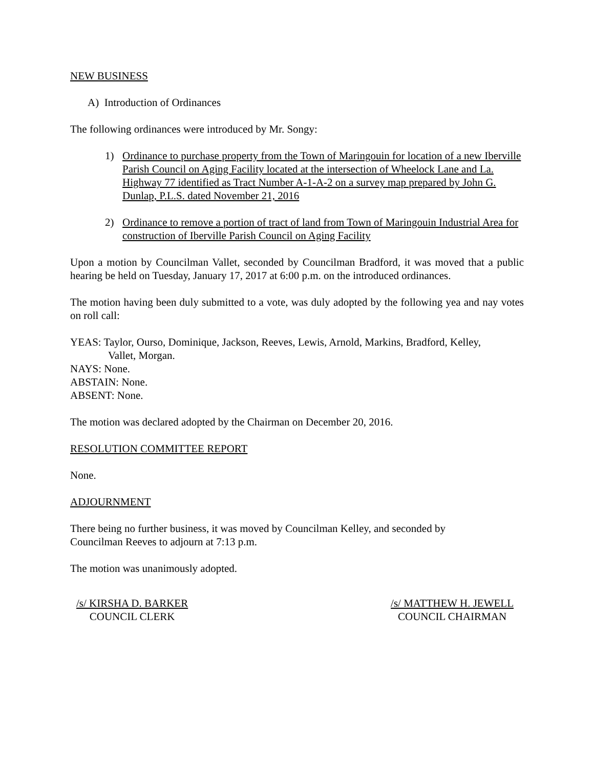NEW BUSINESS
A) Introduction of Ordinances
The following ordinances were introduced by Mr. Songy:
1) Ordinance to purchase property from the Town of Maringouin for location of a new Iberville Parish Council on Aging Facility located at the intersection of Wheelock Lane and La. Highway 77 identified as Tract Number A-1-A-2 on a survey map prepared by John G. Dunlap, P.L.S. dated November 21, 2016
2) Ordinance to remove a portion of tract of land from Town of Maringouin Industrial Area for construction of Iberville Parish Council on Aging Facility
Upon a motion by Councilman Vallet, seconded by Councilman Bradford, it was moved that a public hearing be held on Tuesday, January 17, 2017 at 6:00 p.m. on the introduced ordinances.
The motion having been duly submitted to a vote, was duly adopted by the following yea and nay votes on roll call:
YEAS: Taylor, Ourso, Dominique, Jackson, Reeves, Lewis, Arnold, Markins, Bradford, Kelley,
Vallet, Morgan.
NAYS: None.
ABSTAIN: None.
ABSENT: None.
The motion was declared adopted by the Chairman on December 20, 2016.
RESOLUTION COMMITTEE REPORT
None.
ADJOURNMENT
There being no further business, it was moved by Councilman Kelley, and seconded by
Councilman Reeves to adjourn at 7:13 p.m.
The motion was unanimously adopted.
/s/ KIRSHA D. BARKER
COUNCIL CLERK
/s/ MATTHEW H. JEWELL
COUNCIL CHAIRMAN